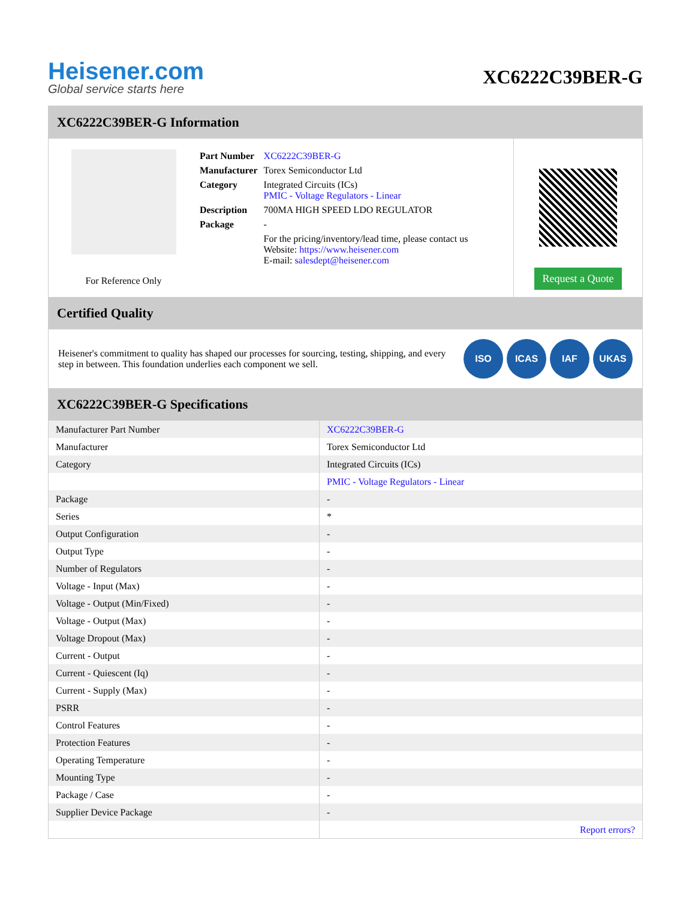Heisener.com
Global service starts here
XC6222C39BER-G
XC6222C39BER-G Information
For Reference Only
| Part Number | XC6222C39BER-G |
| Manufacturer | Torex Semiconductor Ltd |
| Category | Integrated Circuits (ICs) PMIC - Voltage Regulators - Linear |
| Description | 700MA HIGH SPEED LDO REGULATOR |
| Package | - |
| | For the pricing/inventory/lead time, please contact us Website: https://www.heisener.com E-mail: salesdept@heisener.com |
Request a Quote
Certified Quality
Heisener's commitment to quality has shaped our processes for sourcing, testing, shipping, and every step in between. This foundation underlies each component we sell.
ISO ICAS IAF UKAS
XC6222C39BER-G Specifications
| Manufacturer Part Number | XC6222C39BER-G |
| Manufacturer | Torex Semiconductor Ltd |
| Category | Integrated Circuits (ICs) |
| | PMIC - Voltage Regulators - Linear |
| Package | - |
| Series | * |
| Output Configuration | - |
| Output Type | - |
| Number of Regulators | - |
| Voltage - Input (Max) | - |
| Voltage - Output (Min/Fixed) | - |
| Voltage - Output (Max) | - |
| Voltage Dropout (Max) | - |
| Current - Output | - |
| Current - Quiescent (Iq) | - |
| Current - Supply (Max) | - |
| PSRR | - |
| Control Features | - |
| Protection Features | - |
| Operating Temperature | - |
| Mounting Type | - |
| Package / Case | - |
| Supplier Device Package | - |
| | Report errors? |